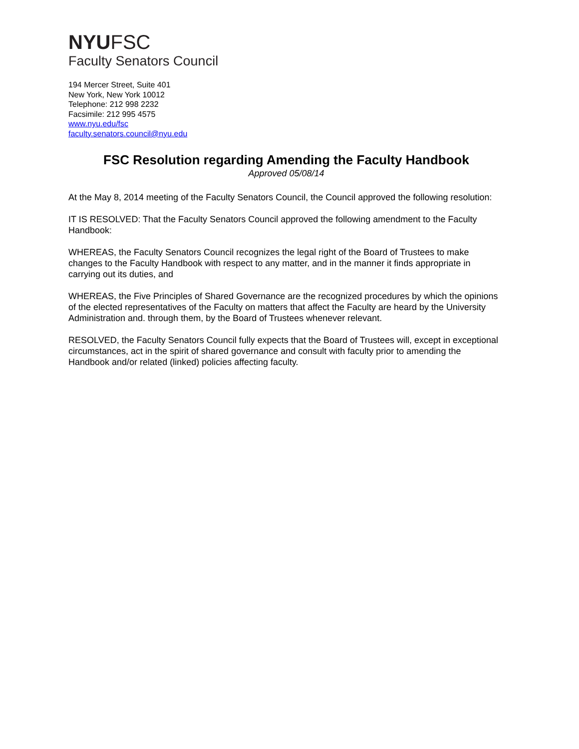NYUFSC
Faculty Senators Council
194 Mercer Street, Suite 401
New York, New York 10012
Telephone: 212 998 2232
Facsimile: 212 995 4575
www.nyu.edu/fsc
faculty.senators.council@nyu.edu
FSC Resolution regarding Amending the Faculty Handbook
Approved 05/08/14
At the May 8, 2014 meeting of the Faculty Senators Council, the Council approved the following resolution:
IT IS RESOLVED: That the Faculty Senators Council approved the following amendment to the Faculty Handbook:
WHEREAS, the Faculty Senators Council recognizes the legal right of the Board of Trustees to make changes to the Faculty Handbook with respect to any matter, and in the manner it finds appropriate in carrying out its duties, and
WHEREAS, the Five Principles of Shared Governance are the recognized procedures by which the opinions of the elected representatives of the Faculty on matters that affect the Faculty are heard by the University Administration and. through them, by the Board of Trustees whenever relevant.
RESOLVED, the Faculty Senators Council fully expects that the Board of Trustees will, except in exceptional circumstances, act in the spirit of shared governance and consult with faculty prior to amending the Handbook and/or related (linked) policies affecting faculty.